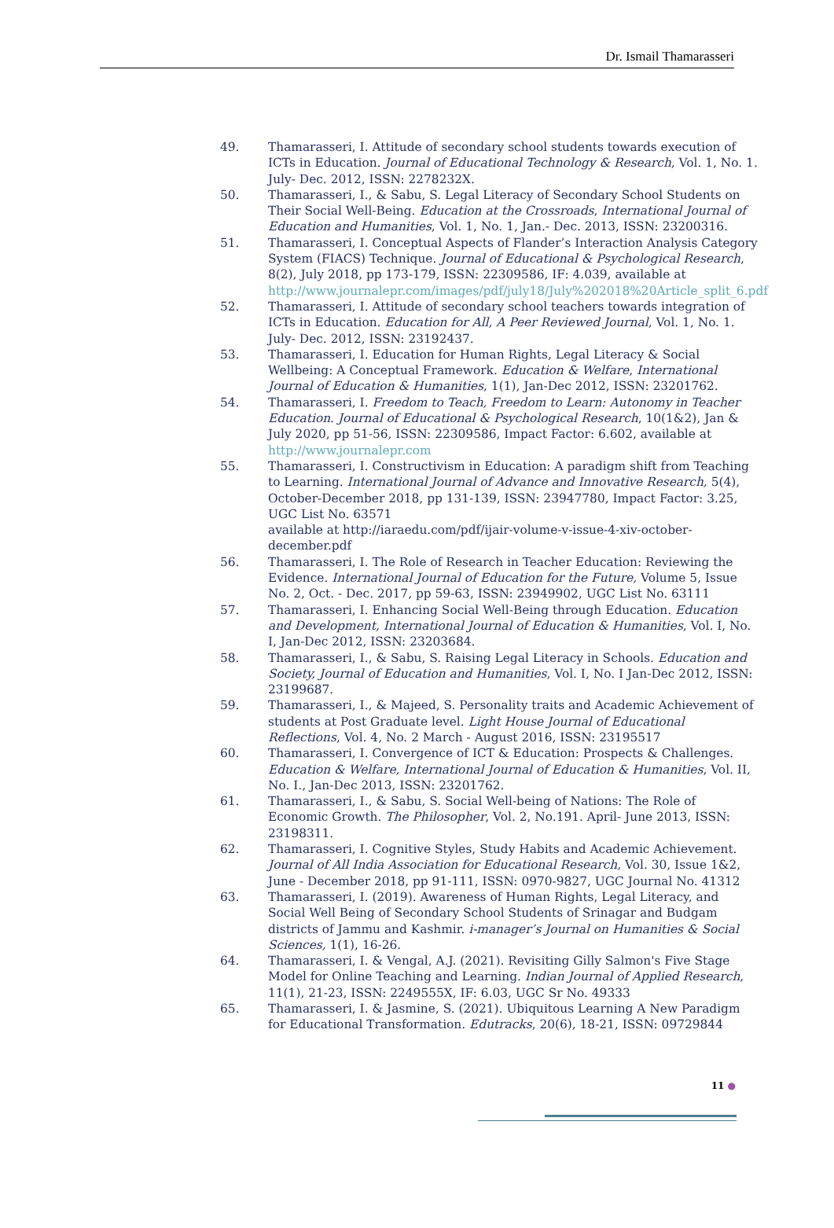Dr. Ismail Thamarasseri
49. Thamarasseri, I. Attitude of secondary school students towards execution of ICTs in Education. Journal of Educational Technology & Research, Vol. 1, No. 1. July- Dec. 2012, ISSN: 2278232X.
50. Thamarasseri, I., & Sabu, S. Legal Literacy of Secondary School Students on Their Social Well-Being. Education at the Crossroads, International Journal of Education and Humanities, Vol. 1, No. 1, Jan.- Dec. 2013, ISSN: 23200316.
51. Thamarasseri, I. Conceptual Aspects of Flander’s Interaction Analysis Category System (FIACS) Technique. Journal of Educational & Psychological Research, 8(2), July 2018, pp 173-179, ISSN: 22309586, IF: 4.039, available at http://www.journalepr.com/images/pdf/july18/July%202018%20Article_split_6.pdf
52. Thamarasseri, I. Attitude of secondary school teachers towards integration of ICTs in Education. Education for All, A Peer Reviewed Journal, Vol. 1, No. 1. July- Dec. 2012, ISSN: 23192437.
53. Thamarasseri, I. Education for Human Rights, Legal Literacy & Social Wellbeing: A Conceptual Framework. Education & Welfare, International Journal of Education & Humanities, 1(1), Jan-Dec 2012, ISSN: 23201762.
54. Thamarasseri, I. Freedom to Teach, Freedom to Learn: Autonomy in Teacher Education. Journal of Educational & Psychological Research, 10(1&2), Jan & July 2020, pp 51-56, ISSN: 22309586, Impact Factor: 6.602, available at http://www.journalepr.com
55. Thamarasseri, I. Constructivism in Education: A paradigm shift from Teaching to Learning. International Journal of Advance and Innovative Research, 5(4), October-December 2018, pp 131-139, ISSN: 23947780, Impact Factor: 3.25, UGC List No. 63571
available at http://iaraedu.com/pdf/ijair-volume-v-issue-4-xiv-october-december.pdf
56. Thamarasseri, I. The Role of Research in Teacher Education: Reviewing the Evidence. International Journal of Education for the Future, Volume 5, Issue No. 2, Oct. - Dec. 2017, pp 59-63, ISSN: 23949902, UGC List No. 63111
57. Thamarasseri, I. Enhancing Social Well-Being through Education. Education and Development, International Journal of Education & Humanities, Vol. I, No. I, Jan-Dec 2012, ISSN: 23203684.
58. Thamarasseri, I., & Sabu, S. Raising Legal Literacy in Schools. Education and Society, Journal of Education and Humanities, Vol. I, No. I Jan-Dec 2012, ISSN: 23199687.
59. Thamarasseri, I., & Majeed, S. Personality traits and Academic Achievement of students at Post Graduate level. Light House Journal of Educational Reflections, Vol. 4, No. 2 March - August 2016, ISSN: 23195517
60. Thamarasseri, I. Convergence of ICT & Education: Prospects & Challenges. Education & Welfare, International Journal of Education & Humanities, Vol. II, No. I., Jan-Dec 2013, ISSN: 23201762.
61. Thamarasseri, I., & Sabu, S. Social Well-being of Nations: The Role of Economic Growth. The Philosopher, Vol. 2, No.191. April- June 2013, ISSN: 23198311.
62. Thamarasseri, I. Cognitive Styles, Study Habits and Academic Achievement. Journal of All India Association for Educational Research, Vol. 30, Issue 1&2, June - December 2018, pp 91-111, ISSN: 0970-9827, UGC Journal No. 41312
63. Thamarasseri, I. (2019). Awareness of Human Rights, Legal Literacy, and Social Well Being of Secondary School Students of Srinagar and Budgam districts of Jammu and Kashmir. i-manager’s Journal on Humanities & Social Sciences, 1(1), 16-26.
64. Thamarasseri, I. & Vengal, A.J. (2021). Revisiting Gilly Salmon's Five Stage Model for Online Teaching and Learning. Indian Journal of Applied Research, 11(1), 21-23, ISSN: 2249555X, IF: 6.03, UGC Sr No. 49333
65. Thamarasseri, I. & Jasmine, S. (2021). Ubiquitous Learning A New Paradigm for Educational Transformation. Edutracks, 20(6), 18-21, ISSN: 09729844
11 ●